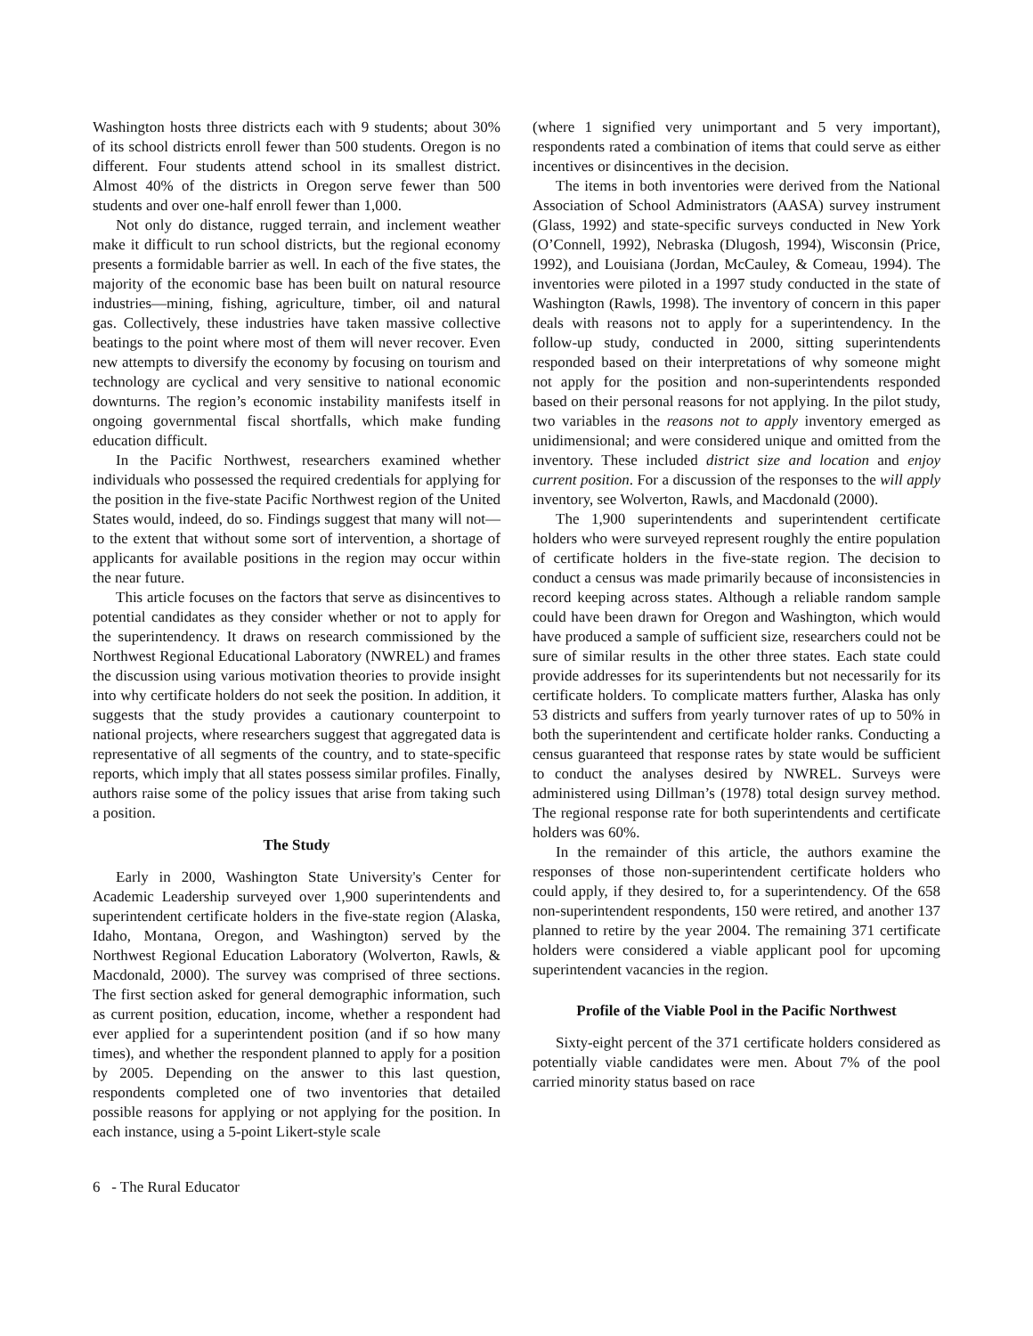Washington hosts three districts each with 9 students; about 30% of its school districts enroll fewer than 500 students. Oregon is no different. Four students attend school in its smallest district. Almost 40% of the districts in Oregon serve fewer than 500 students and over one-half enroll fewer than 1,000.
Not only do distance, rugged terrain, and inclement weather make it difficult to run school districts, but the regional economy presents a formidable barrier as well. In each of the five states, the majority of the economic base has been built on natural resource industries—mining, fishing, agriculture, timber, oil and natural gas. Collectively, these industries have taken massive collective beatings to the point where most of them will never recover. Even new attempts to diversify the economy by focusing on tourism and technology are cyclical and very sensitive to national economic downturns. The region’s economic instability manifests itself in ongoing governmental fiscal shortfalls, which make funding education difficult.
In the Pacific Northwest, researchers examined whether individuals who possessed the required credentials for applying for the position in the five-state Pacific Northwest region of the United States would, indeed, do so. Findings suggest that many will not—to the extent that without some sort of intervention, a shortage of applicants for available positions in the region may occur within the near future.
This article focuses on the factors that serve as disincentives to potential candidates as they consider whether or not to apply for the superintendency. It draws on research commissioned by the Northwest Regional Educational Laboratory (NWREL) and frames the discussion using various motivation theories to provide insight into why certificate holders do not seek the position. In addition, it suggests that the study provides a cautionary counterpoint to national projects, where researchers suggest that aggregated data is representative of all segments of the country, and to state-specific reports, which imply that all states possess similar profiles. Finally, authors raise some of the policy issues that arise from taking such a position.
The Study
Early in 2000, Washington State University's Center for Academic Leadership surveyed over 1,900 superintendents and superintendent certificate holders in the five-state region (Alaska, Idaho, Montana, Oregon, and Washington) served by the Northwest Regional Education Laboratory (Wolverton, Rawls, & Macdonald, 2000). The survey was comprised of three sections. The first section asked for general demographic information, such as current position, education, income, whether a respondent had ever applied for a superintendent position (and if so how many times), and whether the respondent planned to apply for a position by 2005. Depending on the answer to this last question, respondents completed one of two inventories that detailed possible reasons for applying or not applying for the position. In each instance, using a 5-point Likert-style scale
(where 1 signified very unimportant and 5 very important), respondents rated a combination of items that could serve as either incentives or disincentives in the decision.
The items in both inventories were derived from the National Association of School Administrators (AASA) survey instrument (Glass, 1992) and state-specific surveys conducted in New York (O’Connell, 1992), Nebraska (Dlugosh, 1994), Wisconsin (Price, 1992), and Louisiana (Jordan, McCauley, & Comeau, 1994). The inventories were piloted in a 1997 study conducted in the state of Washington (Rawls, 1998). The inventory of concern in this paper deals with reasons not to apply for a superintendency. In the follow-up study, conducted in 2000, sitting superintendents responded based on their interpretations of why someone might not apply for the position and non-superintendents responded based on their personal reasons for not applying. In the pilot study, two variables in the reasons not to apply inventory emerged as unidimensional; and were considered unique and omitted from the inventory. These included district size and location and enjoy current position. For a discussion of the responses to the will apply inventory, see Wolverton, Rawls, and Macdonald (2000).
The 1,900 superintendents and superintendent certificate holders who were surveyed represent roughly the entire population of certificate holders in the five-state region. The decision to conduct a census was made primarily because of inconsistencies in record keeping across states. Although a reliable random sample could have been drawn for Oregon and Washington, which would have produced a sample of sufficient size, researchers could not be sure of similar results in the other three states. Each state could provide addresses for its superintendents but not necessarily for its certificate holders. To complicate matters further, Alaska has only 53 districts and suffers from yearly turnover rates of up to 50% in both the superintendent and certificate holder ranks. Conducting a census guaranteed that response rates by state would be sufficient to conduct the analyses desired by NWREL. Surveys were administered using Dillman’s (1978) total design survey method. The regional response rate for both superintendents and certificate holders was 60%.
In the remainder of this article, the authors examine the responses of those non-superintendent certificate holders who could apply, if they desired to, for a superintendency. Of the 658 non-superintendent respondents, 150 were retired, and another 137 planned to retire by the year 2004. The remaining 371 certificate holders were considered a viable applicant pool for upcoming superintendent vacancies in the region.
Profile of the Viable Pool in the Pacific Northwest
Sixty-eight percent of the 371 certificate holders considered as potentially viable candidates were men. About 7% of the pool carried minority status based on race
6 - The Rural Educator